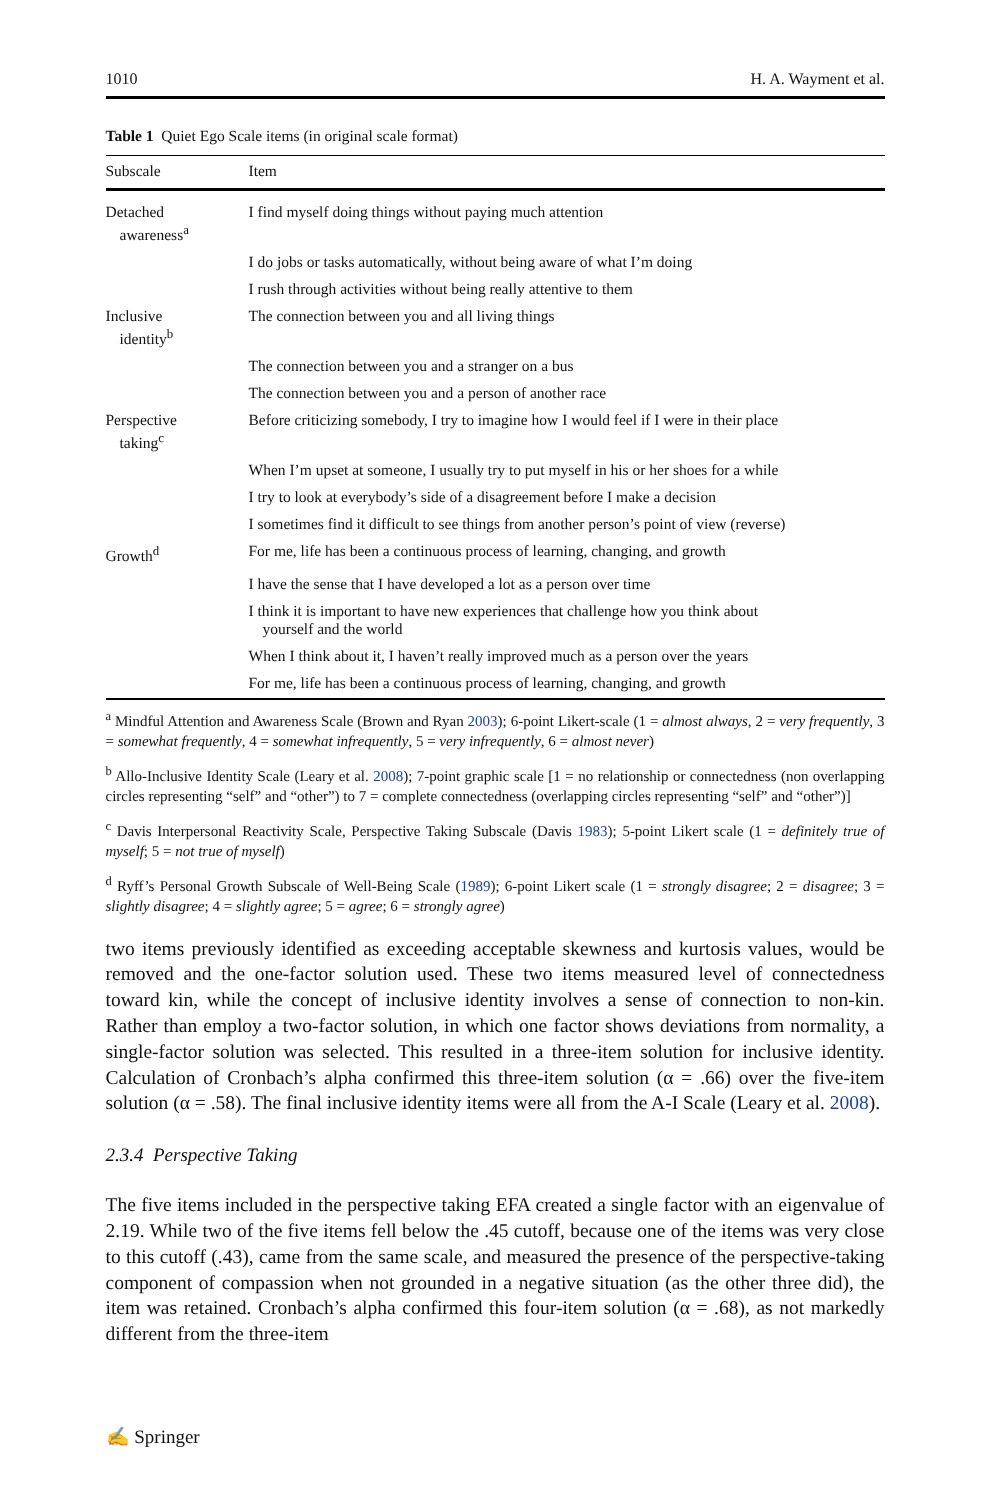1010 H. A. Wayment et al.
Table 1 Quiet Ego Scale items (in original scale format)
| Subscale | Item |
| --- | --- |
| Detached awareness<sup>a</sup> | I find myself doing things without paying much attention |
| | I do jobs or tasks automatically, without being aware of what I’m doing |
| | I rush through activities without being really attentive to them |
| Inclusive identity<sup>b</sup> | The connection between you and all living things |
| | The connection between you and a stranger on a bus |
| | The connection between you and a person of another race |
| Perspective taking<sup>c</sup> | Before criticizing somebody, I try to imagine how I would feel if I were in their place |
| | When I’m upset at someone, I usually try to put myself in his or her shoes for a while |
| | I try to look at everybody’s side of a disagreement before I make a decision |
| | I sometimes find it difficult to see things from another person’s point of view (reverse) |
| Growth<sup>d</sup> | For me, life has been a continuous process of learning, changing, and growth |
| | I have the sense that I have developed a lot as a person over time |
| | I think it is important to have new experiences that challenge how you think about yourself and the world |
| | When I think about it, I haven’t really improved much as a person over the years |
| | For me, life has been a continuous process of learning, changing, and growth |
<sup>a</sup> Mindful Attention and Awareness Scale (Brown and Ryan 2003); 6-point Likert-scale (1 = almost always, 2 = very frequently, 3 = somewhat frequently, 4 = somewhat infrequently, 5 = very infrequently, 6 = almost never)
<sup>b</sup> Allo-Inclusive Identity Scale (Leary et al. 2008); 7-point graphic scale [1 = no relationship or connectedness (non overlapping circles representing “self” and “other”) to 7 = complete connectedness (overlapping circles representing “self” and “other”)]
<sup>c</sup> Davis Interpersonal Reactivity Scale, Perspective Taking Subscale (Davis 1983); 5-point Likert scale (1 = definitely true of myself; 5 = not true of myself)
<sup>d</sup> Ryff’s Personal Growth Subscale of Well-Being Scale (1989); 6-point Likert scale (1 = strongly disagree; 2 = disagree; 3 = slightly disagree; 4 = slightly agree; 5 = agree; 6 = strongly agree)
two items previously identified as exceeding acceptable skewness and kurtosis values, would be removed and the one-factor solution used. These two items measured level of connectedness toward kin, while the concept of inclusive identity involves a sense of connection to non-kin. Rather than employ a two-factor solution, in which one factor shows deviations from normality, a single-factor solution was selected. This resulted in a three-item solution for inclusive identity. Calculation of Cronbach’s alpha confirmed this three-item solution (α = .66) over the five-item solution (α = .58). The final inclusive identity items were all from the A-I Scale (Leary et al. 2008).
2.3.4 Perspective Taking
The five items included in the perspective taking EFA created a single factor with an eigenvalue of 2.19. While two of the five items fell below the .45 cutoff, because one of the items was very close to this cutoff (.43), came from the same scale, and measured the presence of the perspective-taking component of compassion when not grounded in a negative situation (as the other three did), the item was retained. Cronbach’s alpha confirmed this four-item solution (α = .68), as not markedly different from the three-item
✍ Springer